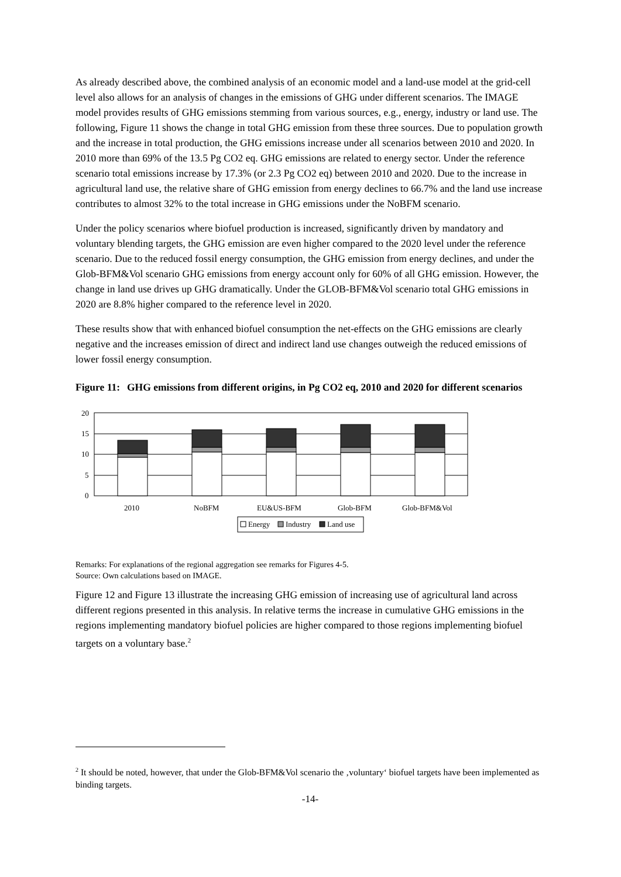As already described above, the combined analysis of an economic model and a land-use model at the grid-cell level also allows for an analysis of changes in the emissions of GHG under different scenarios. The IMAGE model provides results of GHG emissions stemming from various sources, e.g., energy, industry or land use. The following, Figure 11 shows the change in total GHG emission from these three sources. Due to population growth and the increase in total production, the GHG emissions increase under all scenarios between 2010 and 2020. In 2010 more than 69% of the 13.5 Pg CO2 eq. GHG emissions are related to energy sector. Under the reference scenario total emissions increase by 17.3% (or 2.3 Pg CO2 eq) between 2010 and 2020. Due to the increase in agricultural land use, the relative share of GHG emission from energy declines to 66.7% and the land use increase contributes to almost 32% to the total increase in GHG emissions under the NoBFM scenario.
Under the policy scenarios where biofuel production is increased, significantly driven by mandatory and voluntary blending targets, the GHG emission are even higher compared to the 2020 level under the reference scenario. Due to the reduced fossil energy consumption, the GHG emission from energy declines, and under the Glob-BFM&Vol scenario GHG emissions from energy account only for 60% of all GHG emission. However, the change in land use drives up GHG dramatically. Under the GLOB-BFM&Vol scenario total GHG emissions in 2020 are 8.8% higher compared to the reference level in 2020.
These results show that with enhanced biofuel consumption the net-effects on the GHG emissions are clearly negative and the increases emission of direct and indirect land use changes outweigh the reduced emissions of lower fossil energy consumption.
Figure 11: GHG emissions from different origins, in Pg CO2 eq, 2010 and 2020 for different scenarios
20
15
10
5
0
2010
NoBFM
EU&US-BFM
Glob-BFM
Glob-BFM&Vol
Energy
Industry
Land use
Remarks: For explanations of the regional aggregation see remarks for Figures 4-5.
Source: Own calculations based on IMAGE.
Figure 12 and Figure 13 illustrate the increasing GHG emission of increasing use of agricultural land across different regions presented in this analysis. In relative terms the increase in cumulative GHG emissions in the regions implementing mandatory biofuel policies are higher compared to those regions implementing biofuel targets on a voluntary base.<sup>2</sup>
<sup>2</sup> It should be noted, however, that under the Glob-BFM&Vol scenario the ‚voluntary‘ biofuel targets have been implemented as binding targets.
-14-